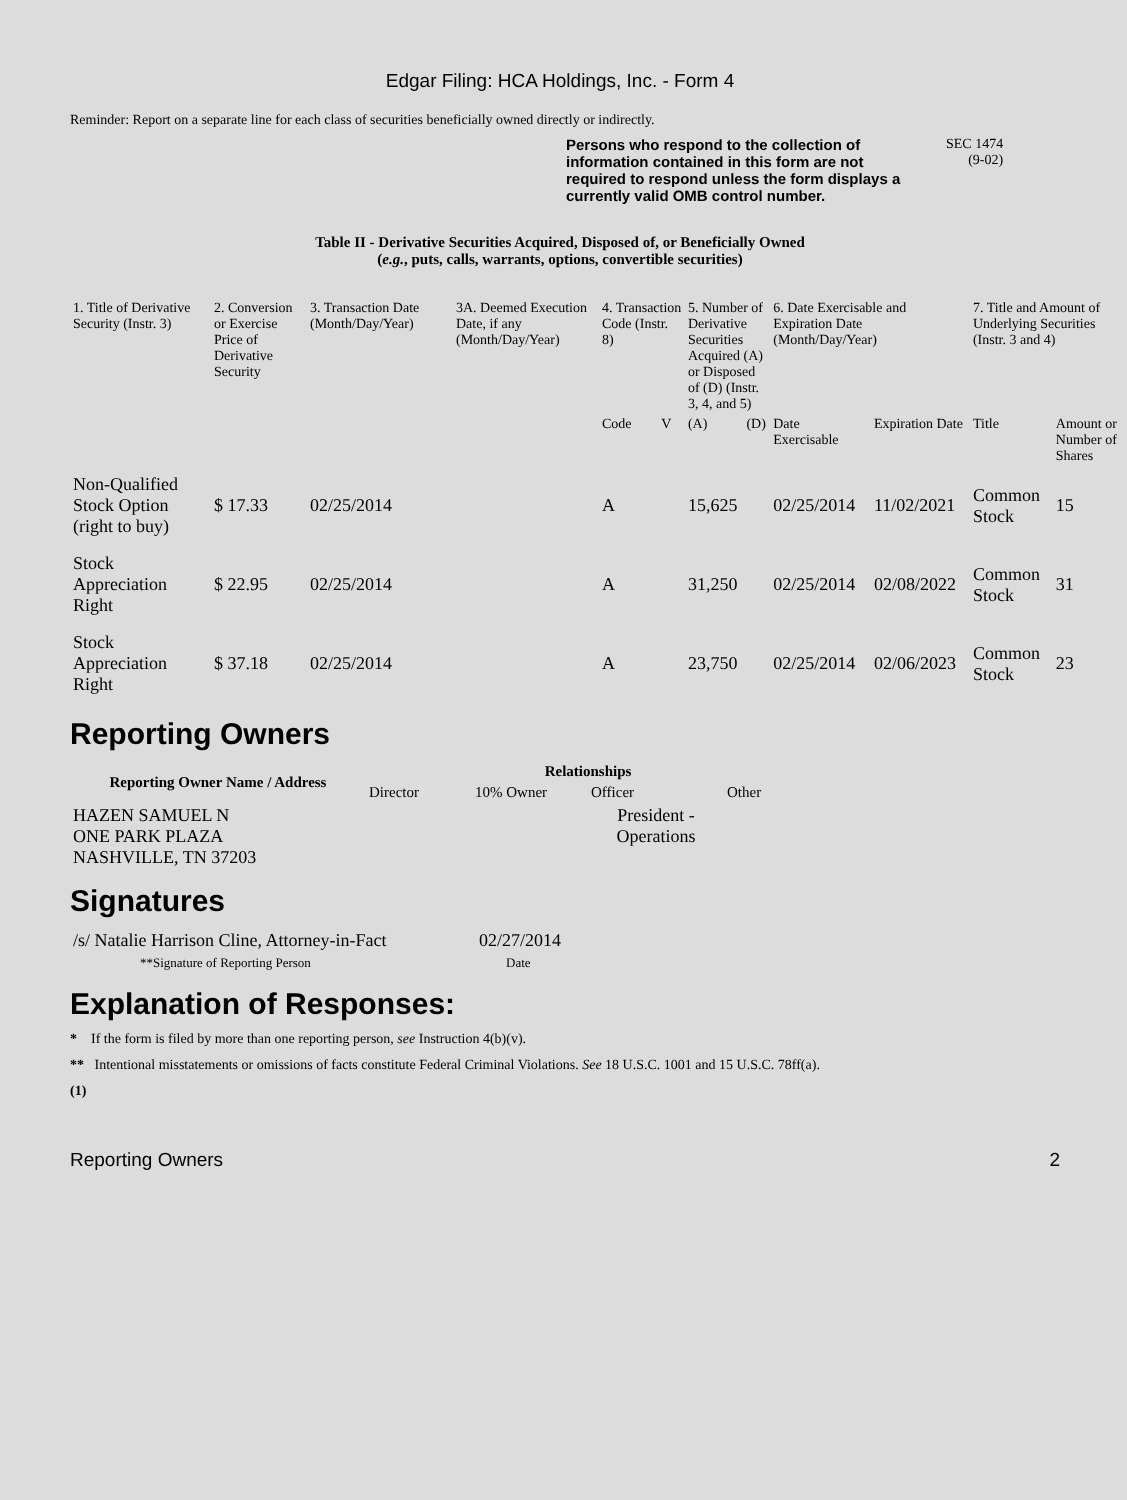Edgar Filing: HCA Holdings, Inc. - Form 4
Reminder: Report on a separate line for each class of securities beneficially owned directly or indirectly.
Persons who respond to the collection of information contained in this form are not required to respond unless the form displays a currently valid OMB control number. SEC 1474
(9-02)
Table II - Derivative Securities Acquired, Disposed of, or Beneficially Owned
(e.g., puts, calls, warrants, options, convertible securities)
| 1. Title of Derivative Security (Instr. 3) | 2. Conversion or Exercise Price of Derivative Security | 3. Transaction Date (Month/Day/Year) | 3A. Deemed Execution Date, if any (Month/Day/Year) | 4. Transaction Code (Instr. 8) | | 5. Number of Derivative Securities Acquired (A) or Disposed of (D) (Instr. 3, 4, and 5) | | 6. Date Exercisable and Expiration Date (Month/Day/Year) | | 7. Title and Amount of Underlying Securities (Instr. 3 and 4) | |
| --- | --- | --- | --- | --- | --- | --- | --- | --- | --- | --- | --- |
| | | | | Code | V | (A) | (D) | Date Exercisable | Expiration Date | Title | Amount or Number of Shares |
| Non-Qualified Stock Option (right to buy) | $ 17.33 | 02/25/2014 | | A | | 15,625 | | 02/25/2014 | 11/02/2021 | Common Stock | 15 |
| Stock Appreciation Right | $ 22.95 | 02/25/2014 | | A | | 31,250 | | 02/25/2014 | 02/08/2022 | Common Stock | 31 |
| Stock Appreciation Right | $ 37.18 | 02/25/2014 | | A | | 23,750 | | 02/25/2014 | 02/06/2023 | Common Stock | 23 |
Reporting Owners
| Reporting Owner Name / Address | Relationships | | | |
| --- | --- | --- | --- | --- |
| | Director | 10% Owner | Officer | Other |
| HAZEN SAMUEL N ONE PARK PLAZA NASHVILLE, TN 37203 | | | President - Operations | |
Signatures
| /s/ Natalie Harrison Cline, Attorney-in-Fact | 02/27/2014 |
| **Signature of Reporting Person | Date |
Explanation of Responses:
* If the form is filed by more than one reporting person, see Instruction 4(b)(v).
** Intentional misstatements or omissions of facts constitute Federal Criminal Violations. See 18 U.S.C. 1001 and 15 U.S.C. 78ff(a).
(1)
Reporting Owners 2